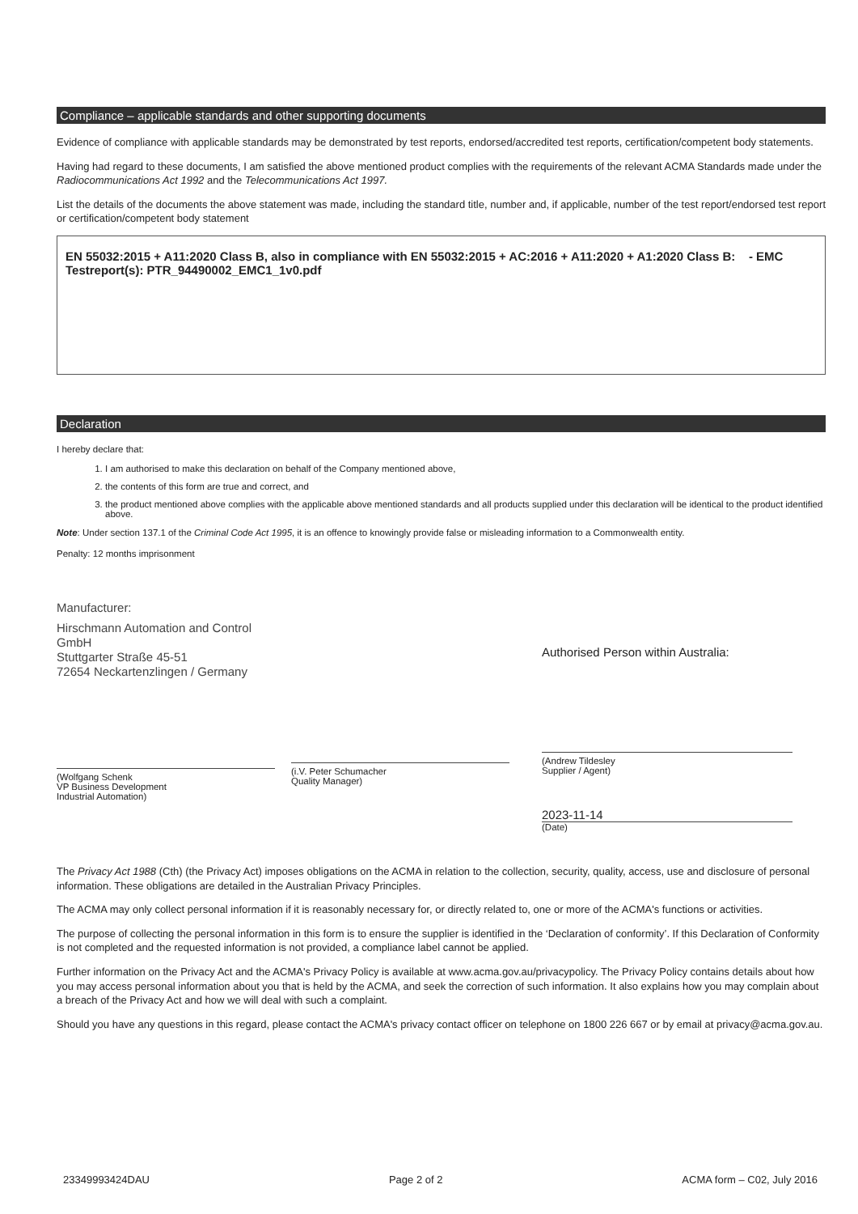Compliance – applicable standards and other supporting documents
Evidence of compliance with applicable standards may be demonstrated by test reports, endorsed/accredited test reports, certification/competent body statements.
Having had regard to these documents, I am satisfied the above mentioned product complies with the requirements of the relevant ACMA Standards made under the Radiocommunications Act 1992 and the Telecommunications Act 1997.
List the details of the documents the above statement was made, including the standard title, number and, if applicable, number of the test report/endorsed test report or certification/competent body statement
EN 55032:2015 + A11:2020 Class B, also in compliance with EN 55032:2015 + AC:2016 + A11:2020 + A1:2020 Class B: - EMC Testreport(s): PTR_94490002_EMC1_1v0.pdf
Declaration
I hereby declare that:
1. I am authorised to make this declaration on behalf of the Company mentioned above,
2. the contents of this form are true and correct, and
3. the product mentioned above complies with the applicable above mentioned standards and all products supplied under this declaration will be identical to the product identified above.
Note: Under section 137.1 of the Criminal Code Act 1995, it is an offence to knowingly provide false or misleading information to a Commonwealth entity.
Penalty: 12 months imprisonment
Manufacturer:
Hirschmann Automation and Control GmbH
Stuttgarter Straße 45-51
72654 Neckartenzlingen / Germany
(Wolfgang Schenk
VP Business Development
Industrial Automation)
(i.V. Peter Schumacher
Quality Manager)
Authorised Person within Australia:
(Andrew Tildesley
Supplier / Agent)
2023-11-14
(Date)
The Privacy Act 1988 (Cth) (the Privacy Act) imposes obligations on the ACMA in relation to the collection, security, quality, access, use and disclosure of personal information. These obligations are detailed in the Australian Privacy Principles.
The ACMA may only collect personal information if it is reasonably necessary for, or directly related to, one or more of the ACMA's functions or activities.
The purpose of collecting the personal information in this form is to ensure the supplier is identified in the ‘Declaration of conformity’. If this Declaration of Conformity is not completed and the requested information is not provided, a compliance label cannot be applied.
Further information on the Privacy Act and the ACMA's Privacy Policy is available at www.acma.gov.au/privacypolicy. The Privacy Policy contains details about how you may access personal information about you that is held by the ACMA, and seek the correction of such information. It also explains how you may complain about a breach of the Privacy Act and how we will deal with such a complaint.
Should you have any questions in this regard, please contact the ACMA's privacy contact officer on telephone on 1800 226 667 or by email at privacy@acma.gov.au.
23349993424DAU Page 2 of 2 ACMA form – C02, July 2016